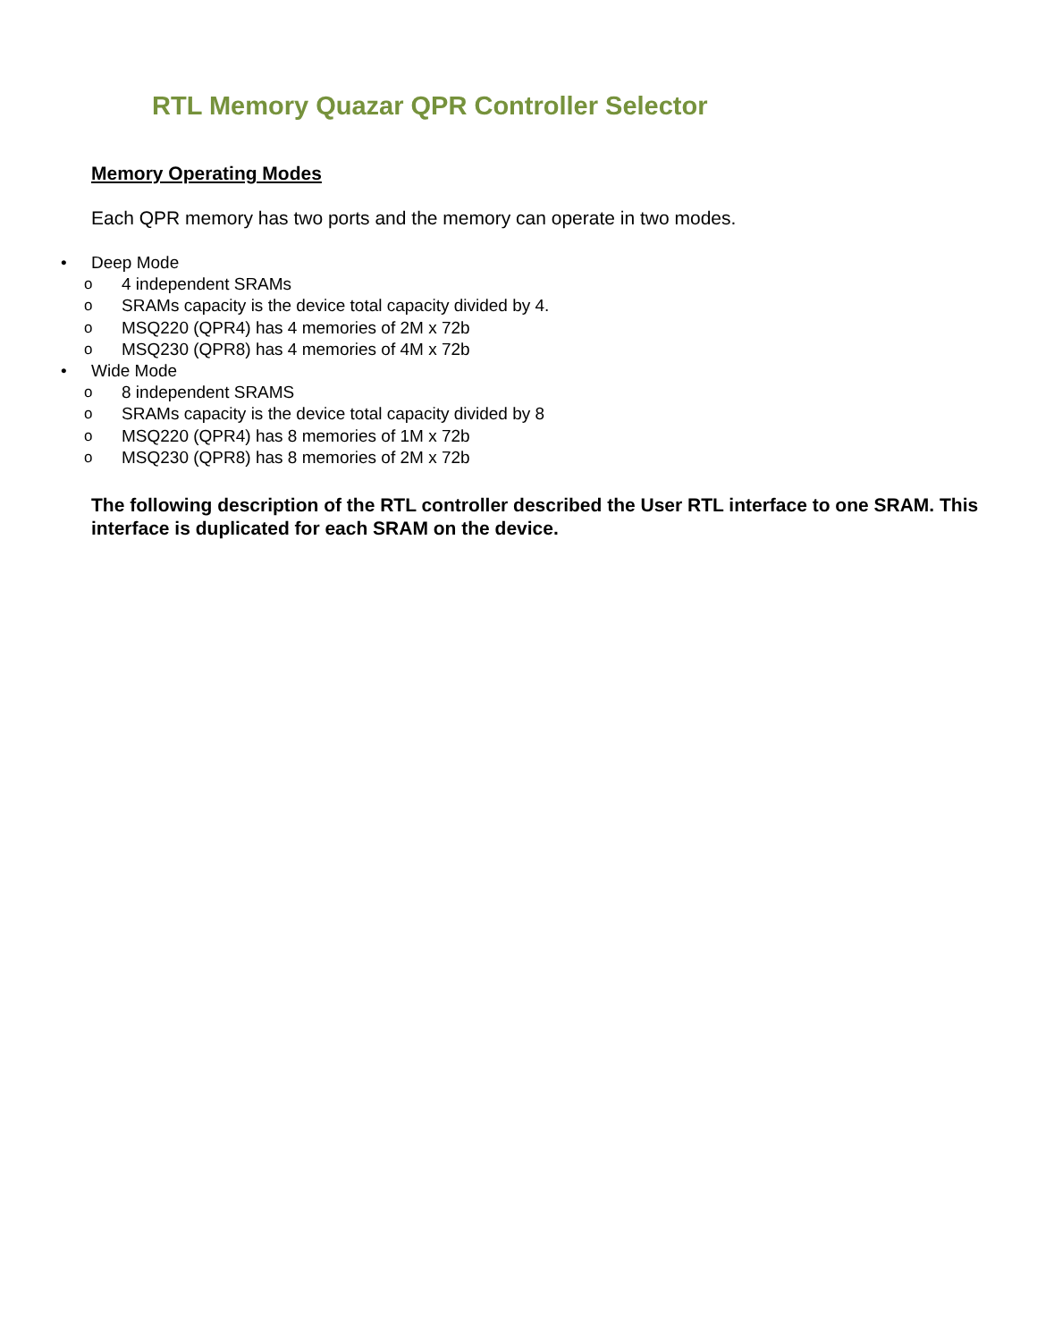RTL Memory Quazar QPR Controller Selector
Memory Operating Modes
Each QPR memory has two ports and the memory can operate in two modes.
Deep Mode
o 4 independent SRAMs
o SRAMs capacity is the device total capacity divided by 4.
o MSQ220 (QPR4) has 4 memories of 2M x 72b
o MSQ230 (QPR8) has 4 memories of 4M x 72b
Wide Mode
o 8 independent SRAMS
o SRAMs capacity is the device total capacity divided by 8
o MSQ220 (QPR4) has 8 memories of 1M x 72b
o MSQ230 (QPR8) has 8 memories of 2M x 72b
The following description of the RTL controller described the User RTL interface to one SRAM. This interface is duplicated for each SRAM on the device.